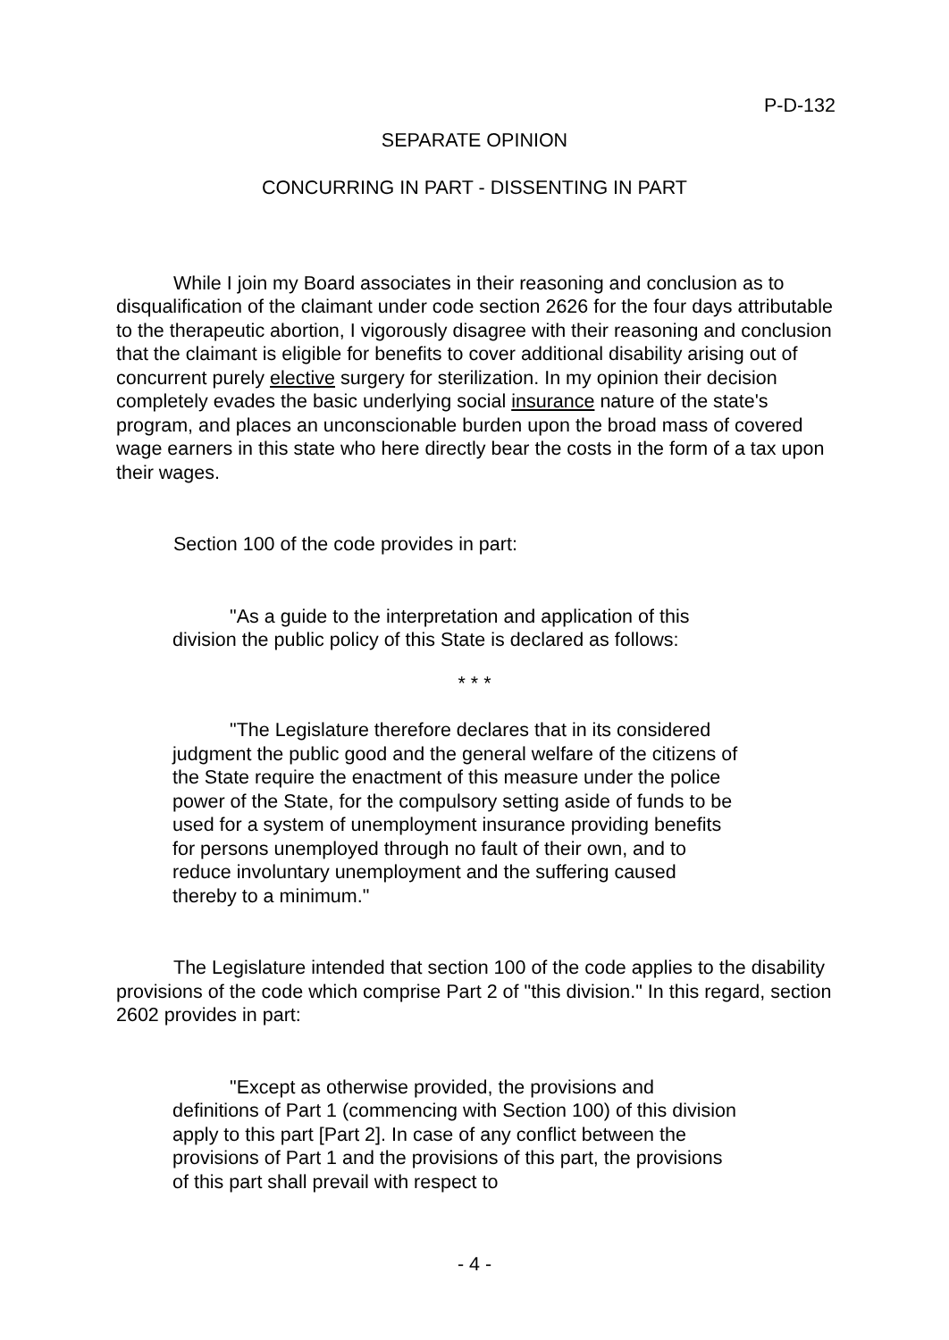P-D-132
SEPARATE OPINION
CONCURRING IN PART - DISSENTING IN PART
While I join my Board associates in their reasoning and conclusion as to disqualification of the claimant under code section 2626 for the four days attributable to the therapeutic abortion, I vigorously disagree with their reasoning and conclusion that the claimant is eligible for benefits to cover additional disability arising out of concurrent purely elective surgery for sterilization. In my opinion their decision completely evades the basic underlying social insurance nature of the state's program, and places an unconscionable burden upon the broad mass of covered wage earners in this state who here directly bear the costs in the form of a tax upon their wages.
Section 100 of the code provides in part:
"As a guide to the interpretation and application of this division the public policy of this State is declared as follows:
* * *
"The Legislature therefore declares that in its considered judgment the public good and the general welfare of the citizens of the State require the enactment of this measure under the police power of the State, for the compulsory setting aside of funds to be used for a system of unemployment insurance providing benefits for persons unemployed through no fault of their own, and to reduce involuntary unemployment and the suffering caused thereby to a minimum."
The Legislature intended that section 100 of the code applies to the disability provisions of the code which comprise Part 2 of "this division." In this regard, section 2602 provides in part:
"Except as otherwise provided, the provisions and definitions of Part 1 (commencing with Section 100) of this division apply to this part [Part 2]. In case of any conflict between the provisions of Part 1 and the provisions of this part, the provisions of this part shall prevail with respect to
- 4 -